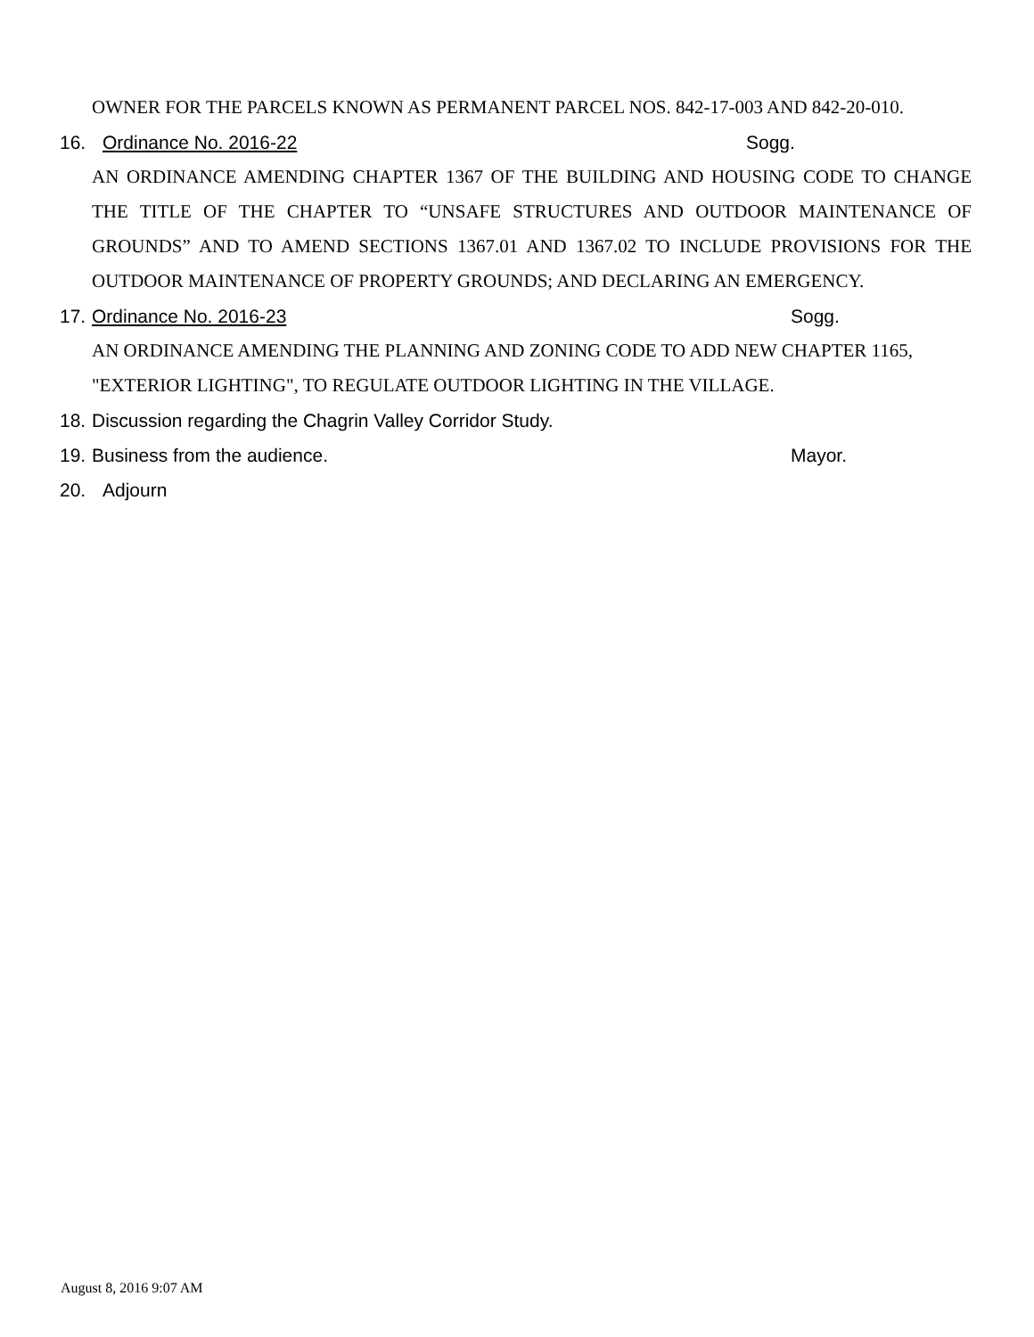OWNER FOR THE PARCELS KNOWN AS PERMANENT PARCEL NOS. 842-17-003 AND 842-20-010.
16. Ordinance No. 2016-22 Sogg.
AN ORDINANCE AMENDING CHAPTER 1367 OF THE BUILDING AND HOUSING CODE TO CHANGE THE TITLE OF THE CHAPTER TO “UNSAFE STRUCTURES AND OUTDOOR MAINTENANCE OF GROUNDS” AND TO AMEND SECTIONS 1367.01 AND 1367.02 TO INCLUDE PROVISIONS FOR THE OUTDOOR MAINTENANCE OF PROPERTY GROUNDS; AND DECLARING AN EMERGENCY.
17. Ordinance No. 2016-23 Sogg.
AN ORDINANCE AMENDING THE PLANNING AND ZONING CODE TO ADD NEW CHAPTER 1165, "EXTERIOR LIGHTING", TO REGULATE OUTDOOR LIGHTING IN THE VILLAGE.
18. Discussion regarding the Chagrin Valley Corridor Study.
19. Business from the audience. Mayor.
20. Adjourn
August 8, 2016 9:07 AM